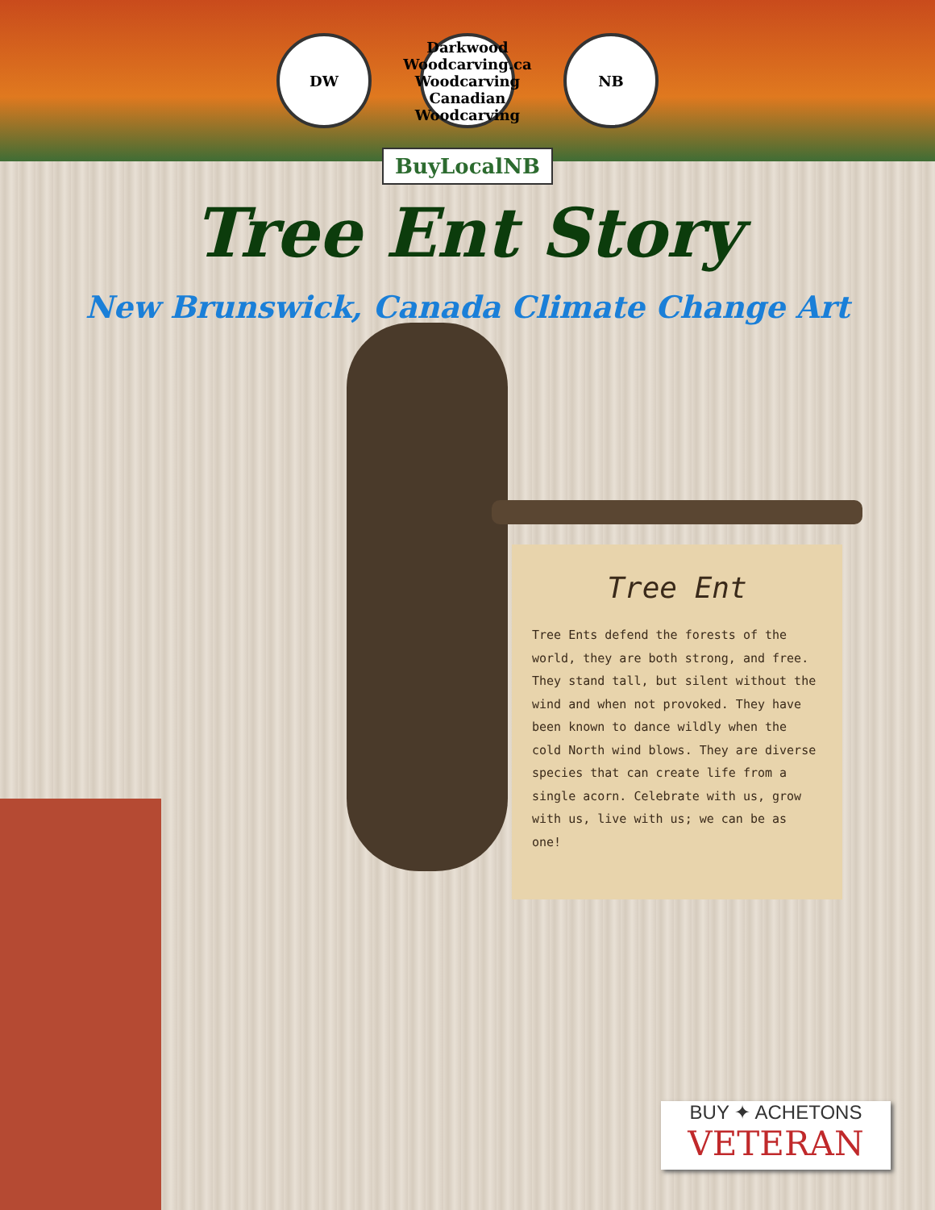DW
Darkwood Woodcarving.ca Woodcarving Canadian Woodcarving
NB
BuyLocalNB
Tree Ent Story
New Brunswick, Canada Climate Change Art
Tree Ent
Tree Ents defend the forests of the world, they are both strong, and free. They stand tall, but silent without the wind and when not provoked. They have been known to dance wildly when the cold North wind blows. They are diverse species that can create life from a single acorn. Celebrate with us, grow with us, live with us; we can be as one!
BUY ✦ ACHETONS
VETERAN